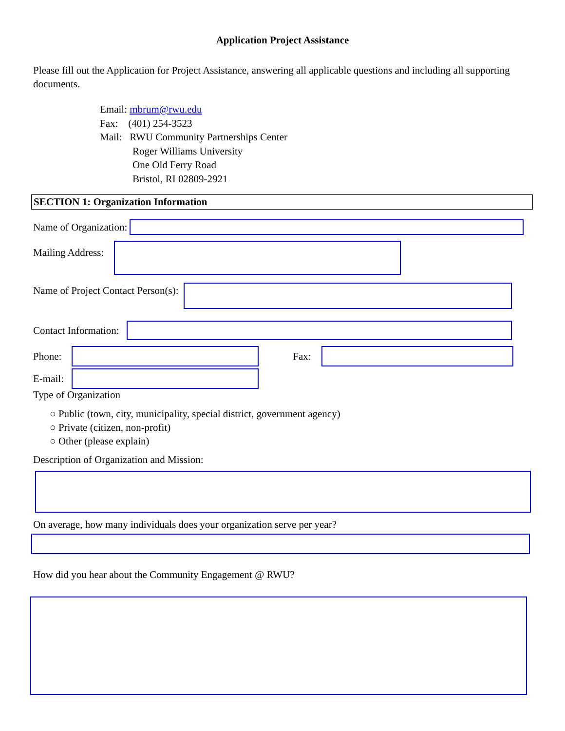Application Project Assistance
Please fill out the Application for Project Assistance, answering all applicable questions and including all supporting documents.
Email: mbrum@rwu.edu
Fax: (401) 254-3523
Mail: RWU Community Partnerships Center
Roger Williams University
One Old Ferry Road
Bristol, RI 02809-2921
SECTION 1: Organization Information
Name of Organization:
Mailing Address:
Name of Project Contact Person(s):
Contact Information:
Phone: Fax:
E-mail:
Type of Organization
○ Public (town, city, municipality, special district, government agency)
○ Private (citizen, non-profit)
○ Other (please explain)
Description of Organization and Mission:
On average, how many individuals does your organization serve per year?
How did you hear about the Community Engagement @ RWU?